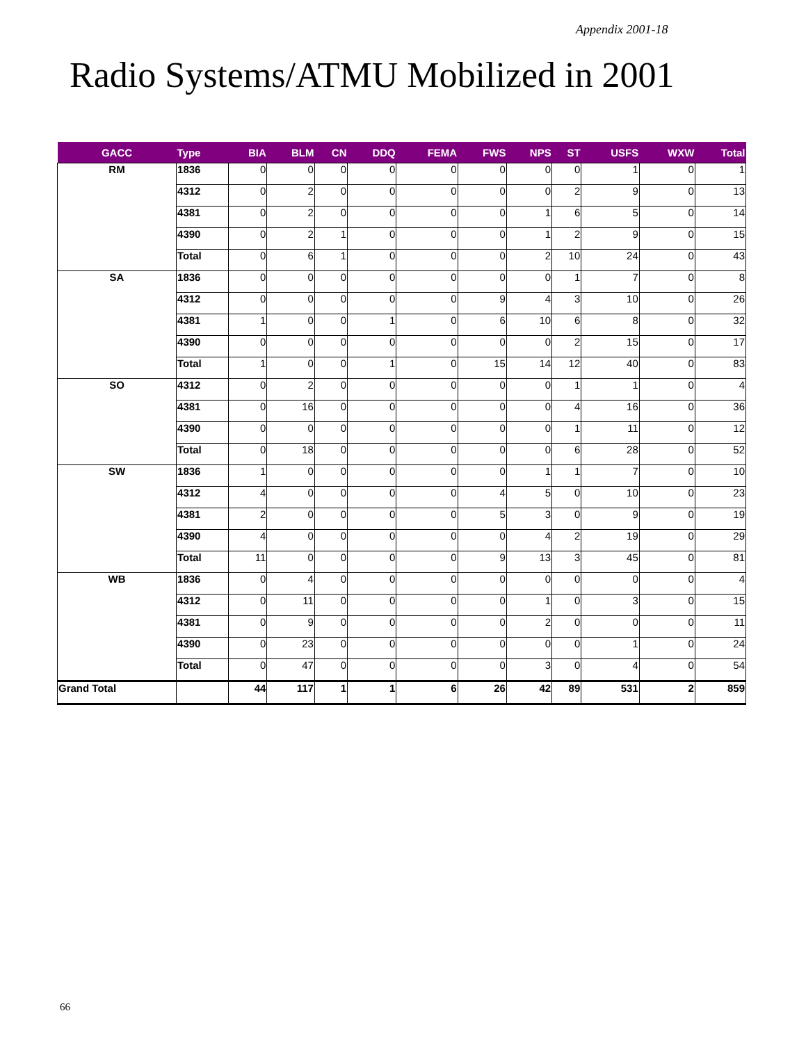Appendix 2001-18
Radio Systems/ATMU Mobilized in 2001
| GACC | Type | BIA | BLM | CN | DDQ | FEMA | FWS | NPS | ST | USFS | WXW | Total |
| --- | --- | --- | --- | --- | --- | --- | --- | --- | --- | --- | --- | --- |
| RM | 1836 | 0 | 0 | 0 | 0 | 0 | 0 | 0 | 0 | 1 | 0 | 1 |
| | 4312 | 0 | 2 | 0 | 0 | 0 | 0 | 0 | 2 | 9 | 0 | 13 |
| | 4381 | 0 | 2 | 0 | 0 | 0 | 0 | 1 | 6 | 5 | 0 | 14 |
| | 4390 | 0 | 2 | 1 | 0 | 0 | 0 | 1 | 2 | 9 | 0 | 15 |
| | Total | 0 | 6 | 1 | 0 | 0 | 0 | 2 | 10 | 24 | 0 | 43 |
| SA | 1836 | 0 | 0 | 0 | 0 | 0 | 0 | 0 | 1 | 7 | 0 | 8 |
| | 4312 | 0 | 0 | 0 | 0 | 0 | 9 | 4 | 3 | 10 | 0 | 26 |
| | 4381 | 1 | 0 | 0 | 1 | 0 | 6 | 10 | 6 | 8 | 0 | 32 |
| | 4390 | 0 | 0 | 0 | 0 | 0 | 0 | 0 | 2 | 15 | 0 | 17 |
| | Total | 1 | 0 | 0 | 1 | 0 | 15 | 14 | 12 | 40 | 0 | 83 |
| SO | 4312 | 0 | 2 | 0 | 0 | 0 | 0 | 0 | 1 | 1 | 0 | 4 |
| | 4381 | 0 | 16 | 0 | 0 | 0 | 0 | 0 | 4 | 16 | 0 | 36 |
| | 4390 | 0 | 0 | 0 | 0 | 0 | 0 | 0 | 1 | 11 | 0 | 12 |
| | Total | 0 | 18 | 0 | 0 | 0 | 0 | 0 | 6 | 28 | 0 | 52 |
| SW | 1836 | 1 | 0 | 0 | 0 | 0 | 0 | 1 | 1 | 7 | 0 | 10 |
| | 4312 | 4 | 0 | 0 | 0 | 0 | 4 | 5 | 0 | 10 | 0 | 23 |
| | 4381 | 2 | 0 | 0 | 0 | 0 | 5 | 3 | 0 | 9 | 0 | 19 |
| | 4390 | 4 | 0 | 0 | 0 | 0 | 0 | 4 | 2 | 19 | 0 | 29 |
| | Total | 11 | 0 | 0 | 0 | 0 | 9 | 13 | 3 | 45 | 0 | 81 |
| WB | 1836 | 0 | 4 | 0 | 0 | 0 | 0 | 0 | 0 | 0 | 0 | 4 |
| | 4312 | 0 | 11 | 0 | 0 | 0 | 0 | 1 | 0 | 3 | 0 | 15 |
| | 4381 | 0 | 9 | 0 | 0 | 0 | 0 | 2 | 0 | 0 | 0 | 11 |
| | 4390 | 0 | 23 | 0 | 0 | 0 | 0 | 0 | 0 | 1 | 0 | 24 |
| | Total | 0 | 47 | 0 | 0 | 0 | 0 | 3 | 0 | 4 | 0 | 54 |
| Grand Total | | 44 | 117 | 1 | 1 | 6 | 26 | 42 | 89 | 531 | 2 | 859 |
66